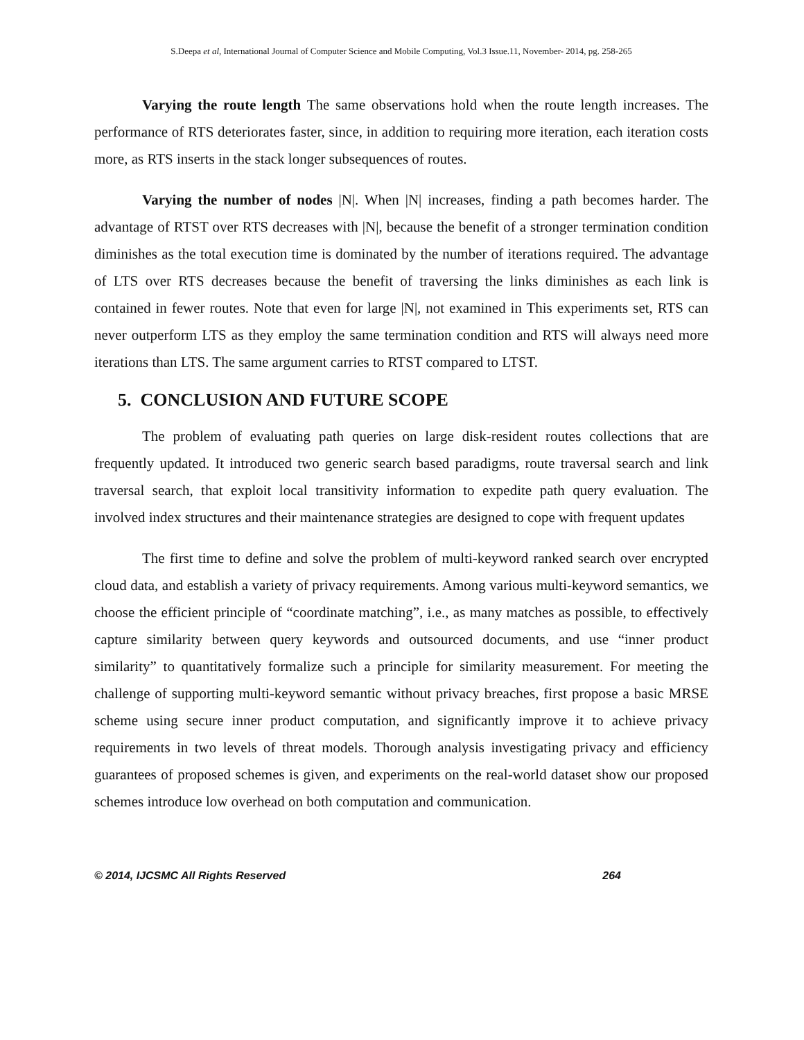S.Deepa et al, International Journal of Computer Science and Mobile Computing, Vol.3 Issue.11, November- 2014, pg. 258-265
Varying the route length The same observations hold when the route length increases. The performance of RTS deteriorates faster, since, in addition to requiring more iteration, each iteration costs more, as RTS inserts in the stack longer subsequences of routes.
Varying the number of nodes |N|. When |N| increases, finding a path becomes harder. The advantage of RTST over RTS decreases with |N|, because the benefit of a stronger termination condition diminishes as the total execution time is dominated by the number of iterations required. The advantage of LTS over RTS decreases because the benefit of traversing the links diminishes as each link is contained in fewer routes. Note that even for large |N|, not examined in This experiments set, RTS can never outperform LTS as they employ the same termination condition and RTS will always need more iterations than LTS. The same argument carries to RTST compared to LTST.
5. CONCLUSION AND FUTURE SCOPE
The problem of evaluating path queries on large disk-resident routes collections that are frequently updated. It introduced two generic search based paradigms, route traversal search and link traversal search, that exploit local transitivity information to expedite path query evaluation. The involved index structures and their maintenance strategies are designed to cope with frequent updates
The first time to define and solve the problem of multi-keyword ranked search over encrypted cloud data, and establish a variety of privacy requirements. Among various multi-keyword semantics, we choose the efficient principle of “coordinate matching”, i.e., as many matches as possible, to effectively capture similarity between query keywords and outsourced documents, and use “inner product similarity” to quantitatively formalize such a principle for similarity measurement. For meeting the challenge of supporting multi-keyword semantic without privacy breaches, first propose a basic MRSE scheme using secure inner product computation, and significantly improve it to achieve privacy requirements in two levels of threat models. Thorough analysis investigating privacy and efficiency guarantees of proposed schemes is given, and experiments on the real-world dataset show our proposed schemes introduce low overhead on both computation and communication.
© 2014, IJCSMC All Rights Reserved 264